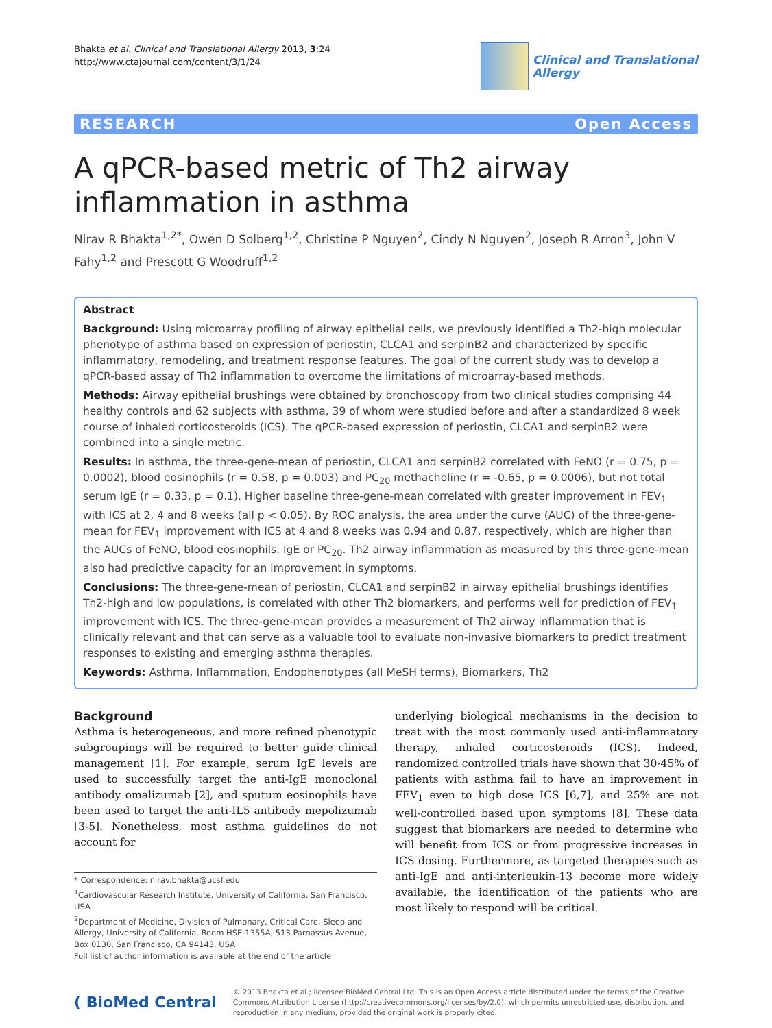Bhakta et al. Clinical and Translational Allergy 2013, 3:24
http://www.ctajournal.com/content/3/1/24
Clinical and Translational
Allergy
RESEARCH Open Access
A qPCR-based metric of Th2 airway inflammation in asthma
Nirav R Bhakta<sup>1,2*</sup>, Owen D Solberg<sup>1,2</sup>, Christine P Nguyen<sup>2</sup>, Cindy N Nguyen<sup>2</sup>, Joseph R Arron<sup>3</sup>, John V Fahy<sup>1,2</sup> and Prescott G Woodruff<sup>1,2</sup>
Abstract
Background: Using microarray profiling of airway epithelial cells, we previously identified a Th2-high molecular phenotype of asthma based on expression of periostin, CLCA1 and serpinB2 and characterized by specific inflammatory, remodeling, and treatment response features. The goal of the current study was to develop a qPCR-based assay of Th2 inflammation to overcome the limitations of microarray-based methods.
Methods: Airway epithelial brushings were obtained by bronchoscopy from two clinical studies comprising 44 healthy controls and 62 subjects with asthma, 39 of whom were studied before and after a standardized 8 week course of inhaled corticosteroids (ICS). The qPCR-based expression of periostin, CLCA1 and serpinB2 were combined into a single metric.
Results: In asthma, the three-gene-mean of periostin, CLCA1 and serpinB2 correlated with FeNO (r = 0.75, p = 0.0002), blood eosinophils (r = 0.58, p = 0.003) and PC<sub>20</sub> methacholine (r = -0.65, p = 0.0006), but not total serum IgE (r = 0.33, p = 0.1). Higher baseline three-gene-mean correlated with greater improvement in FEV<sub>1</sub> with ICS at 2, 4 and 8 weeks (all p < 0.05). By ROC analysis, the area under the curve (AUC) of the three-gene-mean for FEV<sub>1</sub> improvement with ICS at 4 and 8 weeks was 0.94 and 0.87, respectively, which are higher than the AUCs of FeNO, blood eosinophils, IgE or PC<sub>20</sub>. Th2 airway inflammation as measured by this three-gene-mean also had predictive capacity for an improvement in symptoms.
Conclusions: The three-gene-mean of periostin, CLCA1 and serpinB2 in airway epithelial brushings identifies Th2-high and low populations, is correlated with other Th2 biomarkers, and performs well for prediction of FEV<sub>1</sub> improvement with ICS. The three-gene-mean provides a measurement of Th2 airway inflammation that is clinically relevant and that can serve as a valuable tool to evaluate non-invasive biomarkers to predict treatment responses to existing and emerging asthma therapies.
Keywords: Asthma, Inflammation, Endophenotypes (all MeSH terms), Biomarkers, Th2
Background
Asthma is heterogeneous, and more refined phenotypic subgroupings will be required to better guide clinical management [1]. For example, serum IgE levels are used to successfully target the anti-IgE monoclonal antibody omalizumab [2], and sputum eosinophils have been used to target the anti-IL5 antibody mepolizumab [3-5]. Nonetheless, most asthma guidelines do not account for
* Correspondence: nirav.bhakta@ucsf.edu
<sup>1</sup> Cardiovascular Research Institute, University of California, San Francisco, USA
<sup>2</sup> Department of Medicine, Division of Pulmonary, Critical Care, Sleep and Allergy, University of California, Room HSE-1355A, 513 Parnassus Avenue, Box 0130, San Francisco, CA 94143, USA
Full list of author information is available at the end of the article
underlying biological mechanisms in the decision to treat with the most commonly used anti-inflammatory therapy, inhaled corticosteroids (ICS). Indeed, randomized controlled trials have shown that 30-45% of patients with asthma fail to have an improvement in FEV<sub>1</sub> even to high dose ICS [6,7], and 25% are not well-controlled based upon symptoms [8]. These data suggest that biomarkers are needed to determine who will benefit from ICS or from progressive increases in ICS dosing. Furthermore, as targeted therapies such as anti-IgE and anti-interleukin-13 become more widely available, the identification of the patients who are most likely to respond will be critical.
( BioMed Central
© 2013 Bhakta et al.; licensee BioMed Central Ltd. This is an Open Access article distributed under the terms of the Creative Commons Attribution License (http://creativecommons.org/licenses/by/2.0), which permits unrestricted use, distribution, and reproduction in any medium, provided the original work is properly cited.